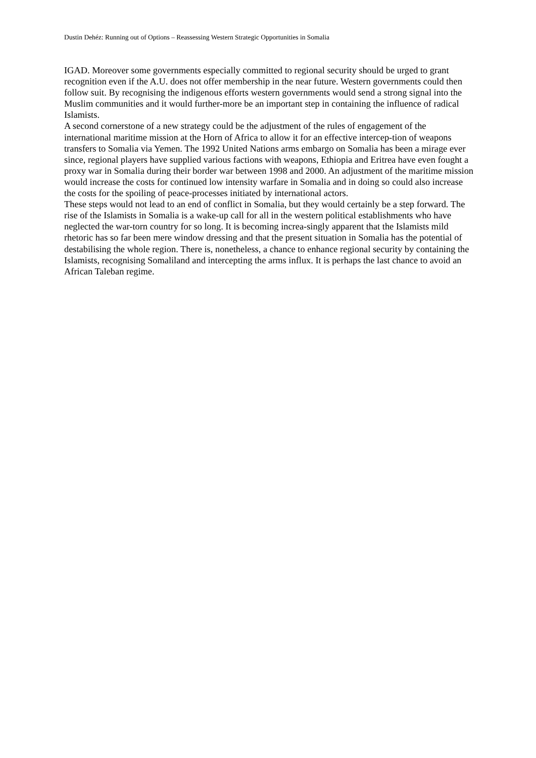Dustin Dehéz: Running out of Options – Reassessing Western Strategic Opportunities in Somalia
IGAD. Moreover some governments especially committed to regional security should be urged to grant recognition even if the A.U. does not offer membership in the near future. Western governments could then follow suit. By recognising the indigenous efforts western governments would send a strong signal into the Muslim communities and it would further-more be an important step in containing the influence of radical Islamists.
A second cornerstone of a new strategy could be the adjustment of the rules of engagement of the international maritime mission at the Horn of Africa to allow it for an effective intercep-tion of weapons transfers to Somalia via Yemen. The 1992 United Nations arms embargo on Somalia has been a mirage ever since, regional players have supplied various factions with weapons, Ethiopia and Eritrea have even fought a proxy war in Somalia during their border war between 1998 and 2000. An adjustment of the maritime mission would increase the costs for continued low intensity warfare in Somalia and in doing so could also increase the costs for the spoiling of peace-processes initiated by international actors.
These steps would not lead to an end of conflict in Somalia, but they would certainly be a step forward. The rise of the Islamists in Somalia is a wake-up call for all in the western political establishments who have neglected the war-torn country for so long. It is becoming increa-singly apparent that the Islamists mild rhetoric has so far been mere window dressing and that the present situation in Somalia has the potential of destabilising the whole region. There is, nonetheless, a chance to enhance regional security by containing the Islamists, recognising Somaliland and intercepting the arms influx. It is perhaps the last chance to avoid an African Taleban regime.